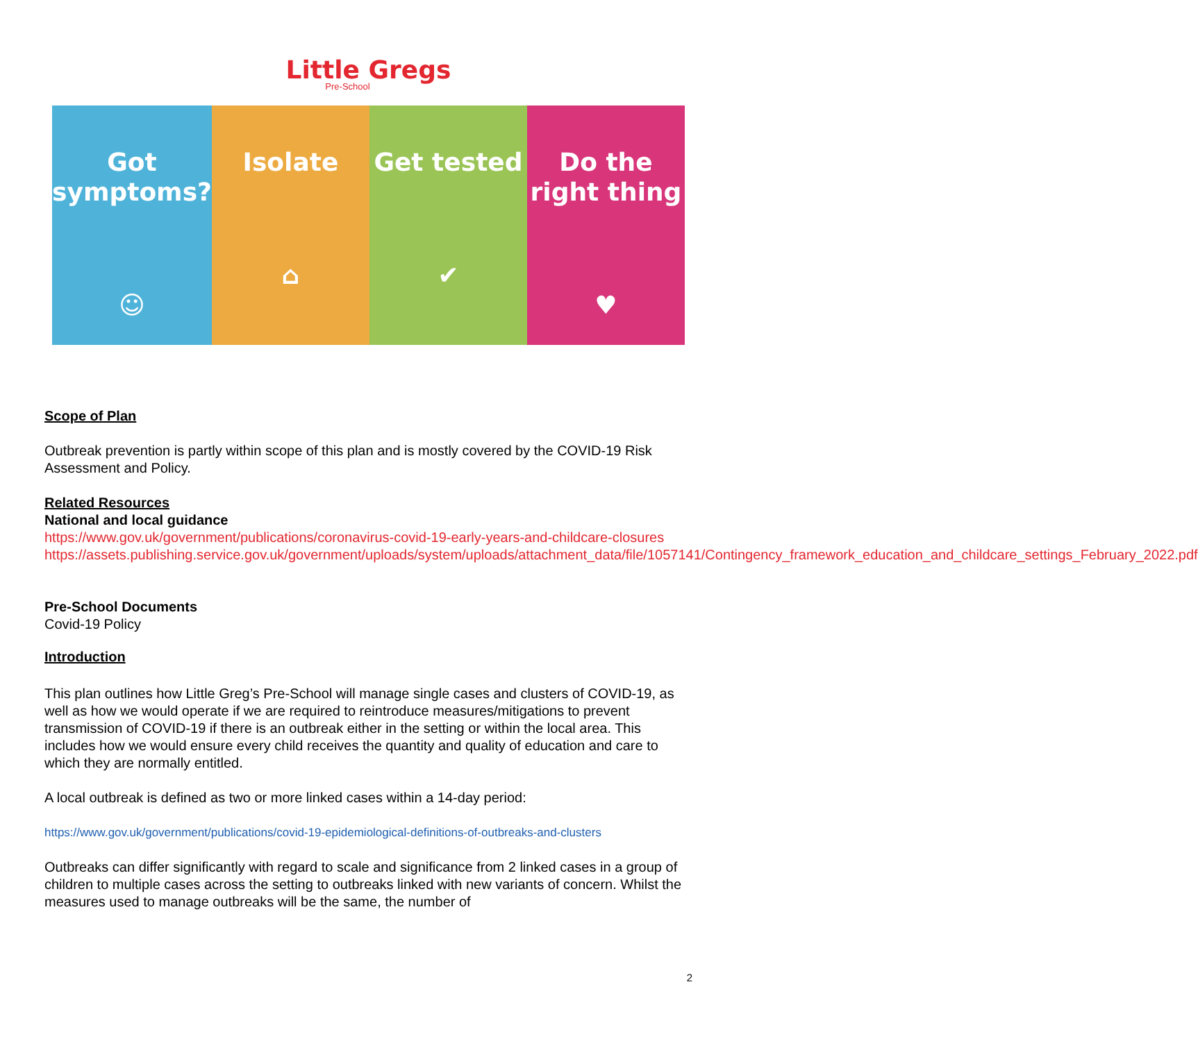Little Gregs
Pre-School
Got symptoms?
☺
Isolate
⌂
Get tested
✔
Do the right thing
♥
Scope of Plan
Outbreak prevention is partly within scope of this plan and is mostly covered by the COVID-19 Risk Assessment and Policy.
Related Resources
National and local guidance
https://www.gov.uk/government/publications/coronavirus-covid-19-early-years-and-childcare-closures
https://assets.publishing.service.gov.uk/government/uploads/system/uploads/attachment_data/file/1057141/Contingency_framework_education_and_childcare_settings_February_2022.pdf
Pre-School Documents
Covid-19 Policy
Introduction
This plan outlines how Little Greg’s Pre-School will manage single cases and clusters of COVID-19, as well as how we would operate if we are required to reintroduce measures/mitigations to prevent transmission of COVID-19 if there is an outbreak either in the setting or within the local area. This includes how we would ensure every child receives the quantity and quality of education and care to which they are normally entitled.
A local outbreak is defined as two or more linked cases within a 14-day period:
https://www.gov.uk/government/publications/covid-19-epidemiological-definitions-of-outbreaks-and-clusters
Outbreaks can differ significantly with regard to scale and significance from 2 linked cases in a group of children to multiple cases across the setting to outbreaks linked with new variants of concern. Whilst the measures used to manage outbreaks will be the same, the number of
2